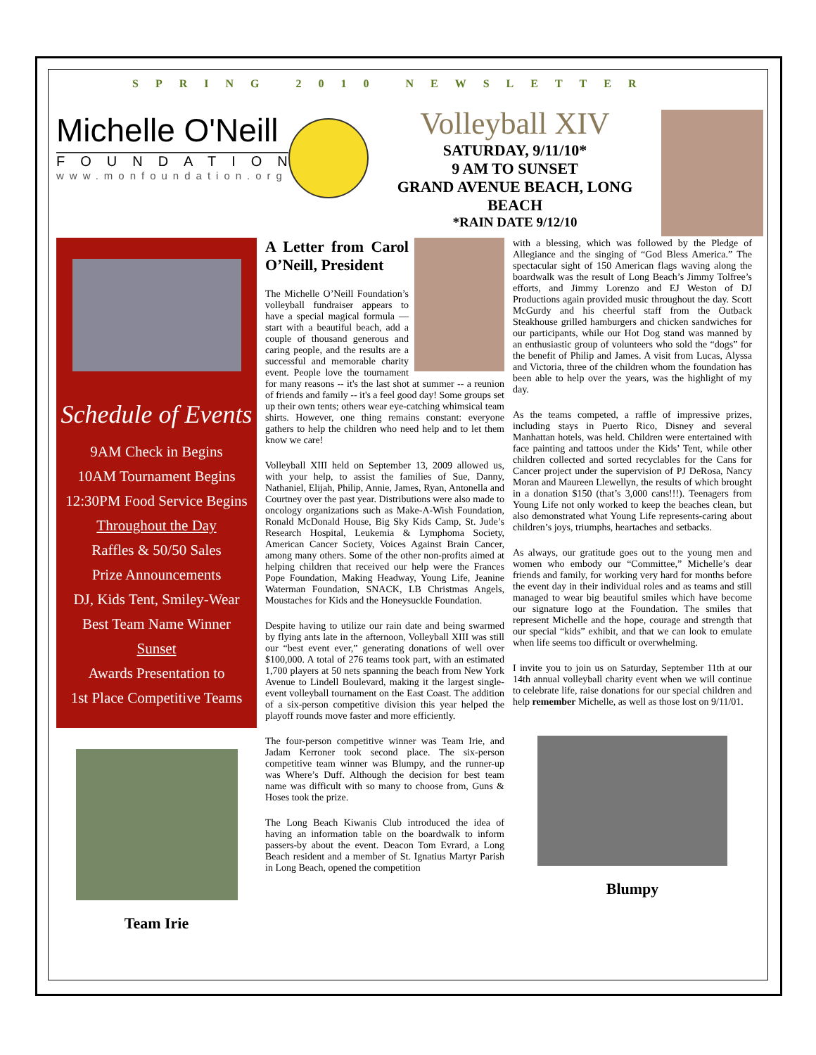SPRING 2010 NEWSLETTER
Michelle O'Neill
FOUNDATION
www.monfoundation.org
Volleyball XIV
SATURDAY, 9/11/10*
9 AM TO SUNSET
GRAND AVENUE BEACH, LONG BEACH
*RAIN DATE 9/12/10
Schedule of Events
9AM Check in Begins
10AM Tournament Begins
12:30PM Food Service Begins
Throughout the Day
Raffles & 50/50 Sales
Prize Announcements
DJ, Kids Tent, Smiley-Wear
Best Team Name Winner
Sunset
Awards Presentation to
1st Place Competitive Teams
Team Irie
A Letter from Carol O’Neill, President
The Michelle O’Neill Foundation’s volleyball fundraiser appears to have a special magical formula — start with a beautiful beach, add a couple of thousand generous and caring people, and the results are a successful and memorable charity event. People love the tournament for many reasons -- it's the last shot at summer -- a reunion of friends and family -- it's a feel good day! Some groups set up their own tents; others wear eye-catching whimsical team shirts. However, one thing remains constant: everyone gathers to help the children who need help and to let them know we care!
Volleyball XIII held on September 13, 2009 allowed us, with your help, to assist the families of Sue, Danny, Nathaniel, Elijah, Philip, Annie, James, Ryan, Antonella and Courtney over the past year. Distributions were also made to oncology organizations such as Make-A-Wish Foundation, Ronald McDonald House, Big Sky Kids Camp, St. Jude’s Research Hospital, Leukemia & Lymphoma Society, American Cancer Society, Voices Against Brain Cancer, among many others. Some of the other non-profits aimed at helping children that received our help were the Frances Pope Foundation, Making Headway, Young Life, Jeanine Waterman Foundation, SNACK, LB Christmas Angels, Moustaches for Kids and the Honeysuckle Foundation.
Despite having to utilize our rain date and being swarmed by flying ants late in the afternoon, Volleyball XIII was still our “best event ever,” generating donations of well over $100,000. A total of 276 teams took part, with an estimated 1,700 players at 50 nets spanning the beach from New York Avenue to Lindell Boulevard, making it the largest single-event volleyball tournament on the East Coast. The addition of a six-person competitive division this year helped the playoff rounds move faster and more efficiently.
The four-person competitive winner was Team Irie, and Jadam Kerroner took second place. The six-person competitive team winner was Blumpy, and the runner-up was Where’s Duff. Although the decision for best team name was difficult with so many to choose from, Guns & Hoses took the prize.
The Long Beach Kiwanis Club introduced the idea of having an information table on the boardwalk to inform passers-by about the event. Deacon Tom Evrard, a Long Beach resident and a member of St. Ignatius Martyr Parish in Long Beach, opened the competition
with a blessing, which was followed by the Pledge of Allegiance and the singing of “God Bless America.” The spectacular sight of 150 American flags waving along the boardwalk was the result of Long Beach’s Jimmy Tolfree’s efforts, and Jimmy Lorenzo and EJ Weston of DJ Productions again provided music throughout the day. Scott McGurdy and his cheerful staff from the Outback Steakhouse grilled hamburgers and chicken sandwiches for our participants, while our Hot Dog stand was manned by an enthusiastic group of volunteers who sold the “dogs” for the benefit of Philip and James. A visit from Lucas, Alyssa and Victoria, three of the children whom the foundation has been able to help over the years, was the highlight of my day.
As the teams competed, a raffle of impressive prizes, including stays in Puerto Rico, Disney and several Manhattan hotels, was held. Children were entertained with face painting and tattoos under the Kids’ Tent, while other children collected and sorted recyclables for the Cans for Cancer project under the supervision of PJ DeRosa, Nancy Moran and Maureen Llewellyn, the results of which brought in a donation $150 (that’s 3,000 cans!!!). Teenagers from Young Life not only worked to keep the beaches clean, but also demonstrated what Young Life represents-caring about children’s joys, triumphs, heartaches and setbacks.
As always, our gratitude goes out to the young men and women who embody our “Committee,” Michelle’s dear friends and family, for working very hard for months before the event day in their individual roles and as teams and still managed to wear big beautiful smiles which have become our signature logo at the Foundation. The smiles that represent Michelle and the hope, courage and strength that our special “kids” exhibit, and that we can look to emulate when life seems too difficult or overwhelming.
I invite you to join us on Saturday, September 11th at our 14th annual volleyball charity event when we will continue to celebrate life, raise donations for our special children and help remember Michelle, as well as those lost on 9/11/01.
Blumpy